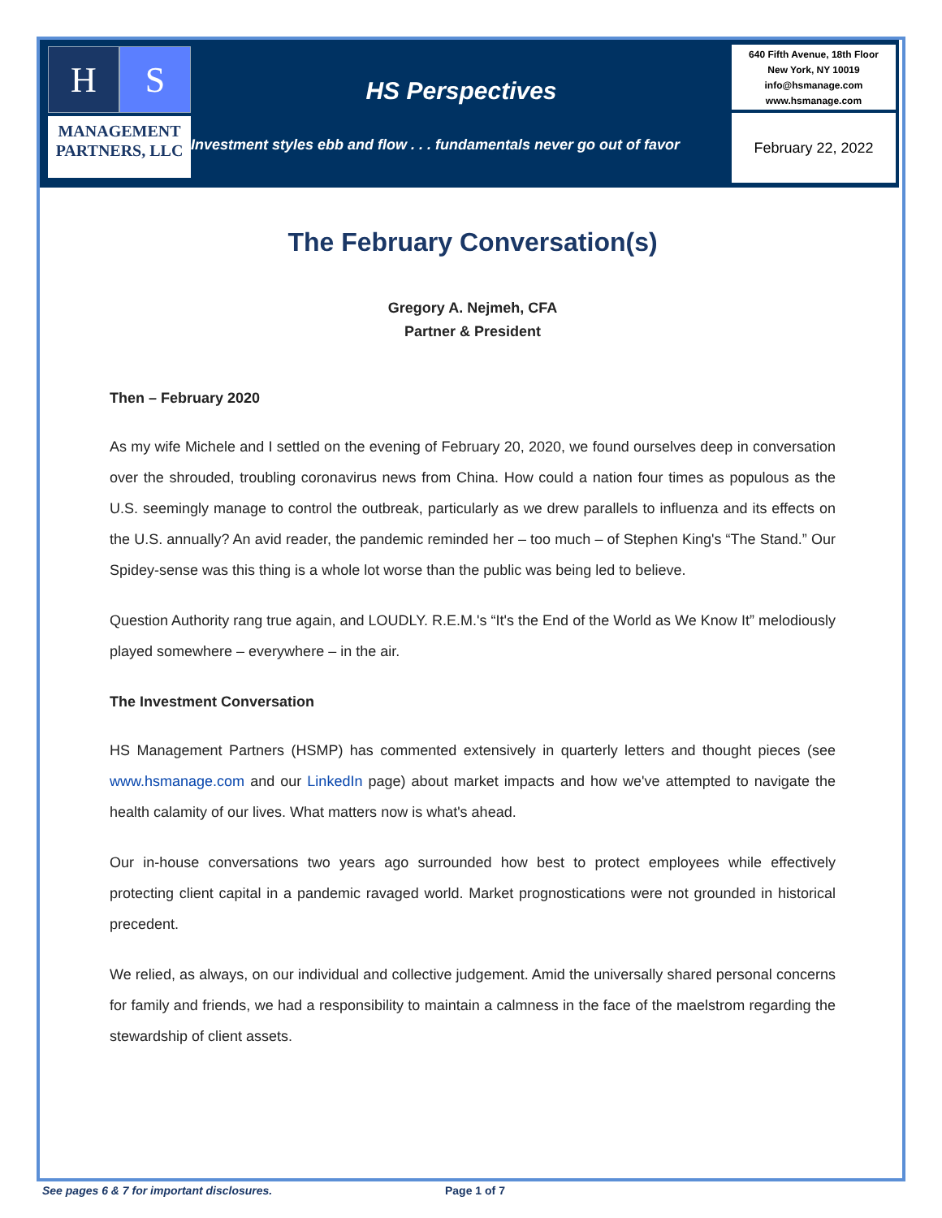H S
MANAGEMENT
PARTNERS, LLC
HS Perspectives
Investment styles ebb and flow . . . fundamentals never go out of favor
640 Fifth Avenue, 18th Floor
New York, NY 10019
info@hsmanage.com
www.hsmanage.com
February 22, 2022
The February Conversation(s)
Gregory A. Nejmeh, CFA
Partner & President
Then – February 2020
As my wife Michele and I settled on the evening of February 20, 2020, we found ourselves deep in conversation over the shrouded, troubling coronavirus news from China. How could a nation four times as populous as the U.S. seemingly manage to control the outbreak, particularly as we drew parallels to influenza and its effects on the U.S. annually? An avid reader, the pandemic reminded her – too much – of Stephen King's “The Stand.” Our Spidey-sense was this thing is a whole lot worse than the public was being led to believe.
Question Authority rang true again, and LOUDLY. R.E.M.'s “It's the End of the World as We Know It” melodiously played somewhere – everywhere – in the air.
The Investment Conversation
HS Management Partners (HSMP) has commented extensively in quarterly letters and thought pieces (see www.hsmanage.com and our LinkedIn page) about market impacts and how we've attempted to navigate the health calamity of our lives. What matters now is what's ahead.
Our in-house conversations two years ago surrounded how best to protect employees while effectively protecting client capital in a pandemic ravaged world. Market prognostications were not grounded in historical precedent.
We relied, as always, on our individual and collective judgement. Amid the universally shared personal concerns for family and friends, we had a responsibility to maintain a calmness in the face of the maelstrom regarding the stewardship of client assets.
See pages 6 & 7 for important disclosures.
Page 1 of 7